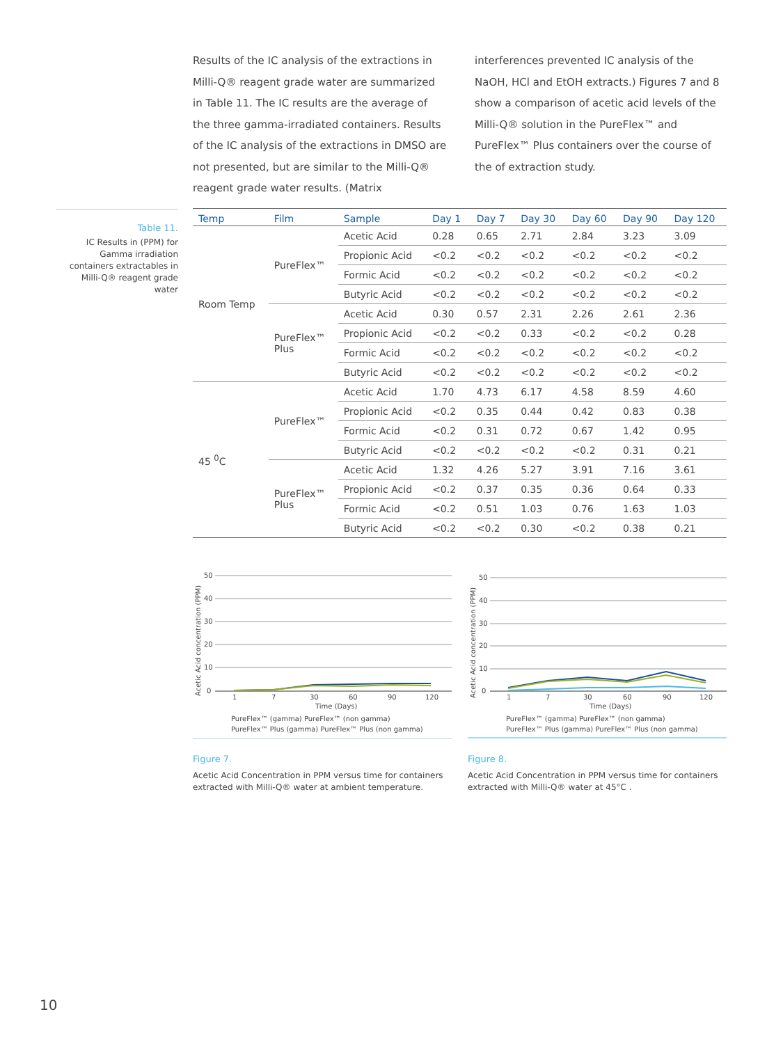Results of the IC analysis of the extractions in Milli-Q® reagent grade water are summarized in Table 11. The IC results are the average of the three gamma-irradiated containers. Results of the IC analysis of the extractions in DMSO are not presented, but are similar to the Milli-Q® reagent grade water results. (Matrix interferences prevented IC analysis of the NaOH, HCl and EtOH extracts.) Figures 7 and 8 show a comparison of acetic acid levels of the Milli-Q® solution in the PureFlex™ and PureFlex™ Plus containers over the course of the of extraction study.
Table 11.
IC Results in (PPM) for Gamma irradiation containers extractables in Milli-Q® reagent grade water
| Temp | Film | Sample | Day 1 | Day 7 | Day 30 | Day 60 | Day 90 | Day 120 |
| --- | --- | --- | --- | --- | --- | --- | --- | --- |
| Room Temp | PureFlex™ | Acetic Acid | 0.28 | 0.65 | 2.71 | 2.84 | 3.23 | 3.09 |
| | | Propionic Acid | <0.2 | <0.2 | <0.2 | <0.2 | <0.2 | <0.2 |
| | | Formic Acid | <0.2 | <0.2 | <0.2 | <0.2 | <0.2 | <0.2 |
| | | Butyric Acid | <0.2 | <0.2 | <0.2 | <0.2 | <0.2 | <0.2 |
| | PureFlex™ Plus | Acetic Acid | 0.30 | 0.57 | 2.31 | 2.26 | 2.61 | 2.36 |
| | | Propionic Acid | <0.2 | <0.2 | 0.33 | <0.2 | <0.2 | 0.28 |
| | | Formic Acid | <0.2 | <0.2 | <0.2 | <0.2 | <0.2 | <0.2 |
| | | Butyric Acid | <0.2 | <0.2 | <0.2 | <0.2 | <0.2 | <0.2 |
| 45 <sup>0</sup>C | PureFlex™ | Acetic Acid | 1.70 | 4.73 | 6.17 | 4.58 | 8.59 | 4.60 |
| | | Propionic Acid | <0.2 | 0.35 | 0.44 | 0.42 | 0.83 | 0.38 |
| | | Formic Acid | <0.2 | 0.31 | 0.72 | 0.67 | 1.42 | 0.95 |
| | | Butyric Acid | <0.2 | <0.2 | <0.2 | <0.2 | 0.31 | 0.21 |
| | PureFlex™ Plus | Acetic Acid | 1.32 | 4.26 | 5.27 | 3.91 | 7.16 | 3.61 |
| | | Propionic Acid | <0.2 | 0.37 | 0.35 | 0.36 | 0.64 | 0.33 |
| | | Formic Acid | <0.2 | 0.51 | 1.03 | 0.76 | 1.63 | 1.03 |
| | | Butyric Acid | <0.2 | <0.2 | 0.30 | <0.2 | 0.38 | 0.21 |
Acetic Acid concentration (PPM)
50
40
30
20
10
0
1
7
30
60
90
120
Time (Days)
PureFlex™ (gamma) PureFlex™ (non gamma)
PureFlex™ Plus (gamma) PureFlex™ Plus (non gamma)
Figure 7.
Acetic Acid Concentration in PPM versus time for containers extracted with Milli-Q® water at ambient temperature.
Acetic Acid concentration (PPM)
50
40
30
20
10
0
1
7
30
60
90
120
Time (Days)
PureFlex™ (gamma) PureFlex™ (non gamma)
PureFlex™ Plus (gamma) PureFlex™ Plus (non gamma)
Figure 8.
Acetic Acid Concentration in PPM versus time for containers extracted with Milli-Q® water at 45°C .
10